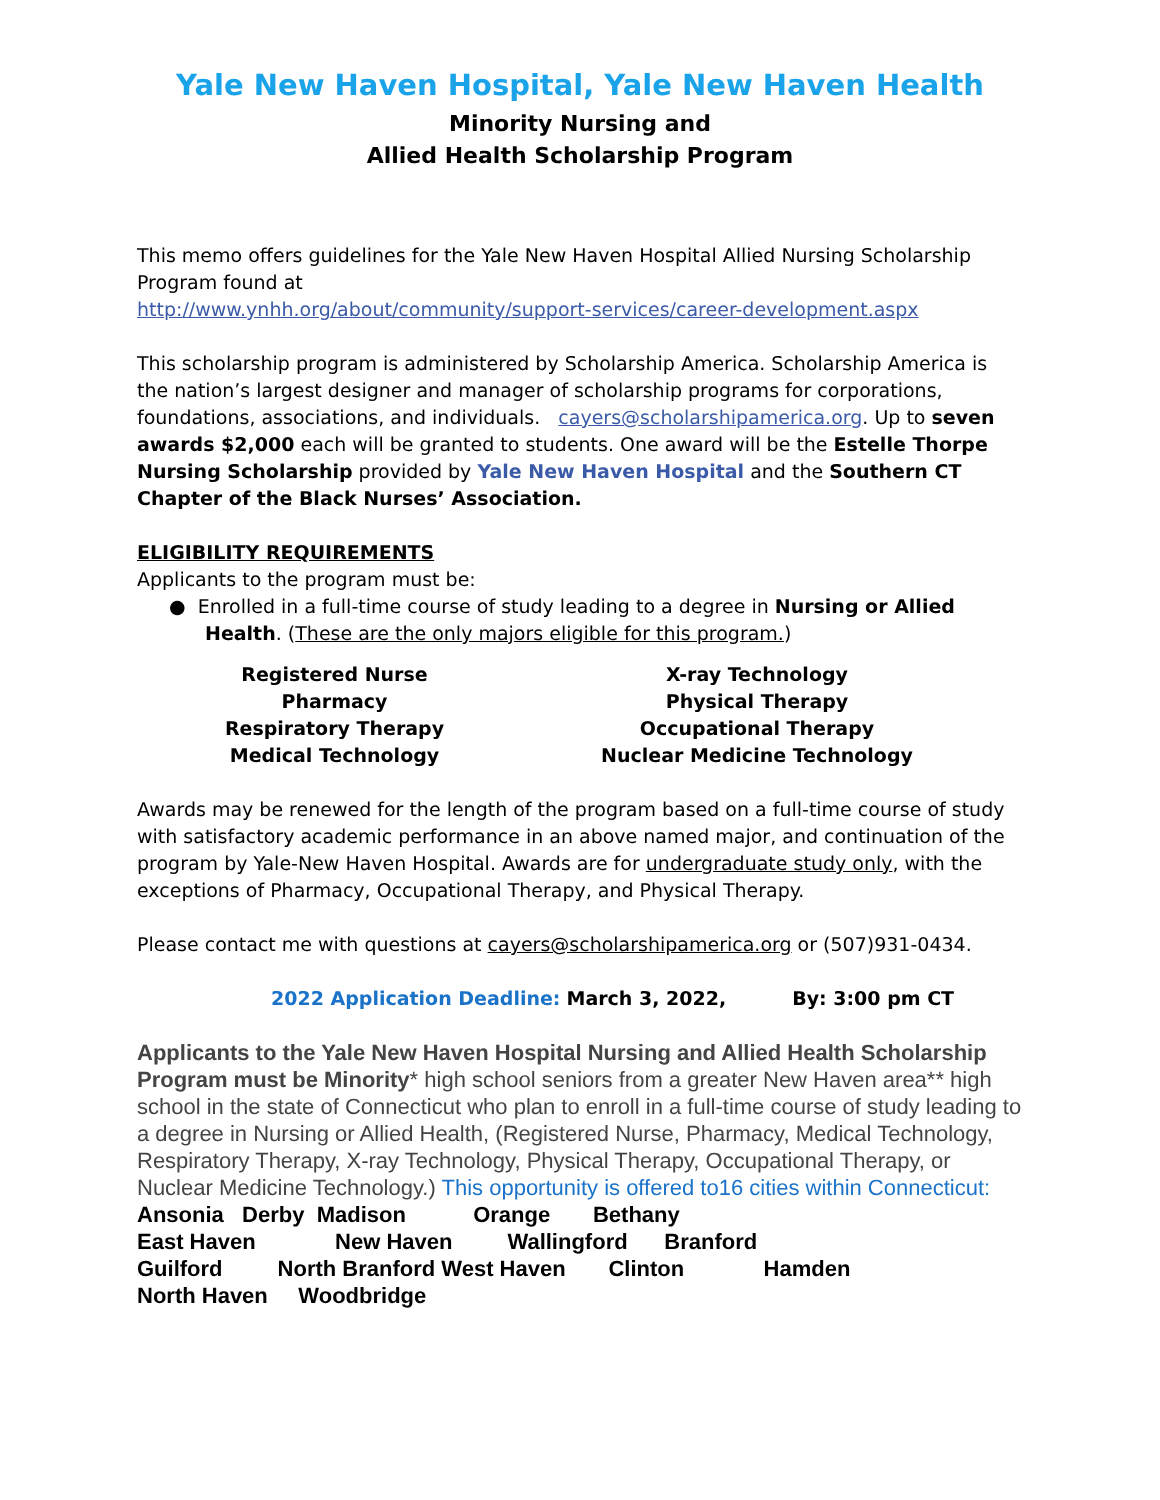Yale New Haven Hospital, Yale New Haven Health
Minority Nursing and
Allied Health Scholarship Program
This memo offers guidelines for the Yale New Haven Hospital Allied Nursing Scholarship Program found at
http://www.ynhh.org/about/community/support-services/career-development.aspx
This scholarship program is administered by Scholarship America. Scholarship America is the nation’s largest designer and manager of scholarship programs for corporations, foundations, associations, and individuals. cayers@scholarshipamerica.org. Up to seven awards $2,000 each will be granted to students. One award will be the Estelle Thorpe Nursing Scholarship provided by Yale New Haven Hospital and the Southern CT Chapter of the Black Nurses’ Association.
ELIGIBILITY REQUIREMENTS
Applicants to the program must be:
● Enrolled in a full-time course of study leading to a degree in Nursing or Allied Health. (These are the only majors eligible for this program.)
Registered Nurse
Pharmacy
Respiratory Therapy
Medical Technology
X-ray Technology
Physical Therapy
Occupational Therapy
Nuclear Medicine Technology
Awards may be renewed for the length of the program based on a full-time course of study with satisfactory academic performance in an above named major, and continuation of the program by Yale-New Haven Hospital. Awards are for undergraduate study only, with the exceptions of Pharmacy, Occupational Therapy, and Physical Therapy.
Please contact me with questions at cayers@scholarshipamerica.org or (507)931-0434.
2022 Application Deadline: March 3, 2022, By: 3:00 pm CT
Applicants to the Yale New Haven Hospital Nursing and Allied Health Scholarship Program must be Minority* high school seniors from a greater New Haven area** high school in the state of Connecticut who plan to enroll in a full-time course of study leading to a degree in Nursing or Allied Health, (Registered Nurse, Pharmacy, Medical Technology, Respiratory Therapy, X-ray Technology, Physical Therapy, Occupational Therapy, or Nuclear Medicine Technology.) This opportunity is offered to16 cities within Connecticut: Ansonia Derby Madison Orange Bethany
East Haven New Haven Wallingford Branford
Guilford North Branford West Haven Clinton Hamden
North Haven Woodbridge